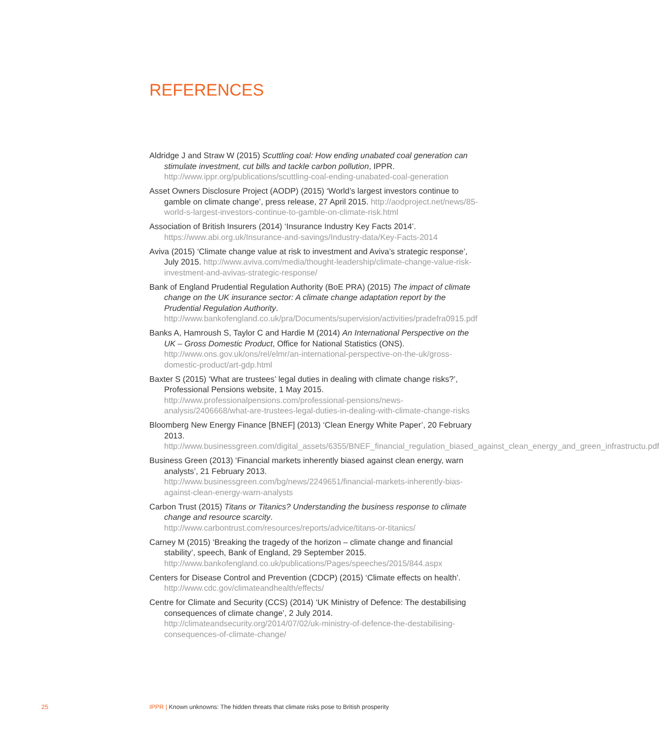REFERENCES
Aldridge J and Straw W (2015) Scuttling coal: How ending unabated coal generation can stimulate investment, cut bills and tackle carbon pollution, IPPR. http://www.ippr.org/publications/scuttling-coal-ending-unabated-coal-generation
Asset Owners Disclosure Project (AODP) (2015) ‘World’s largest investors continue to gamble on climate change’, press release, 27 April 2015. http://aodproject.net/news/85-world-s-largest-investors-continue-to-gamble-on-climate-risk.html
Association of British Insurers (2014) ‘Insurance Industry Key Facts 2014’. https://www.abi.org.uk/Insurance-and-savings/Industry-data/Key-Facts-2014
Aviva (2015) ‘Climate change value at risk to investment and Aviva’s strategic response’, July 2015. http://www.aviva.com/media/thought-leadership/climate-change-value-risk-investment-and-avivas-strategic-response/
Bank of England Prudential Regulation Authority (BoE PRA) (2015) The impact of climate change on the UK insurance sector: A climate change adaptation report by the Prudential Regulation Authority. http://www.bankofengland.co.uk/pra/Documents/supervision/activities/pradefra0915.pdf
Banks A, Hamroush S, Taylor C and Hardie M (2014) An International Perspective on the UK – Gross Domestic Product, Office for National Statistics (ONS). http://www.ons.gov.uk/ons/rel/elmr/an-international-perspective-on-the-uk/gross-domestic-product/art-gdp.html
Baxter S (2015) ‘What are trustees’ legal duties in dealing with climate change risks?’, Professional Pensions website, 1 May 2015. http://www.professionalpensions.com/professional-pensions/news-analysis/2406668/what-are-trustees-legal-duties-in-dealing-with-climate-change-risks
Bloomberg New Energy Finance [BNEF] (2013) ‘Clean Energy White Paper’, 20 February 2013. http://www.businessgreen.com/digital_assets/6355/BNEF_financial_regulation_biased_against_clean_energy_and_green_infrastructu.pdf
Business Green (2013) ‘Financial markets inherently biased against clean energy, warn analysts’, 21 February 2013. http://www.businessgreen.com/bg/news/2249651/financial-markets-inherently-bias-against-clean-energy-warn-analysts
Carbon Trust (2015) Titans or Titanics? Understanding the business response to climate change and resource scarcity. http://www.carbontrust.com/resources/reports/advice/titans-or-titanics/
Carney M (2015) ‘Breaking the tragedy of the horizon – climate change and financial stability’, speech, Bank of England, 29 September 2015. http://www.bankofengland.co.uk/publications/Pages/speeches/2015/844.aspx
Centers for Disease Control and Prevention (CDCP) (2015) ‘Climate effects on health’. http://www.cdc.gov/climateandhealth/effects/
Centre for Climate and Security (CCS) (2014) ‘UK Ministry of Defence: The destabilising consequences of climate change’, 2 July 2014. http://climateandsecurity.org/2014/07/02/uk-ministry-of-defence-the-destabilising-consequences-of-climate-change/
25 IPPR | Known unknowns: The hidden threats that climate risks pose to British prosperity